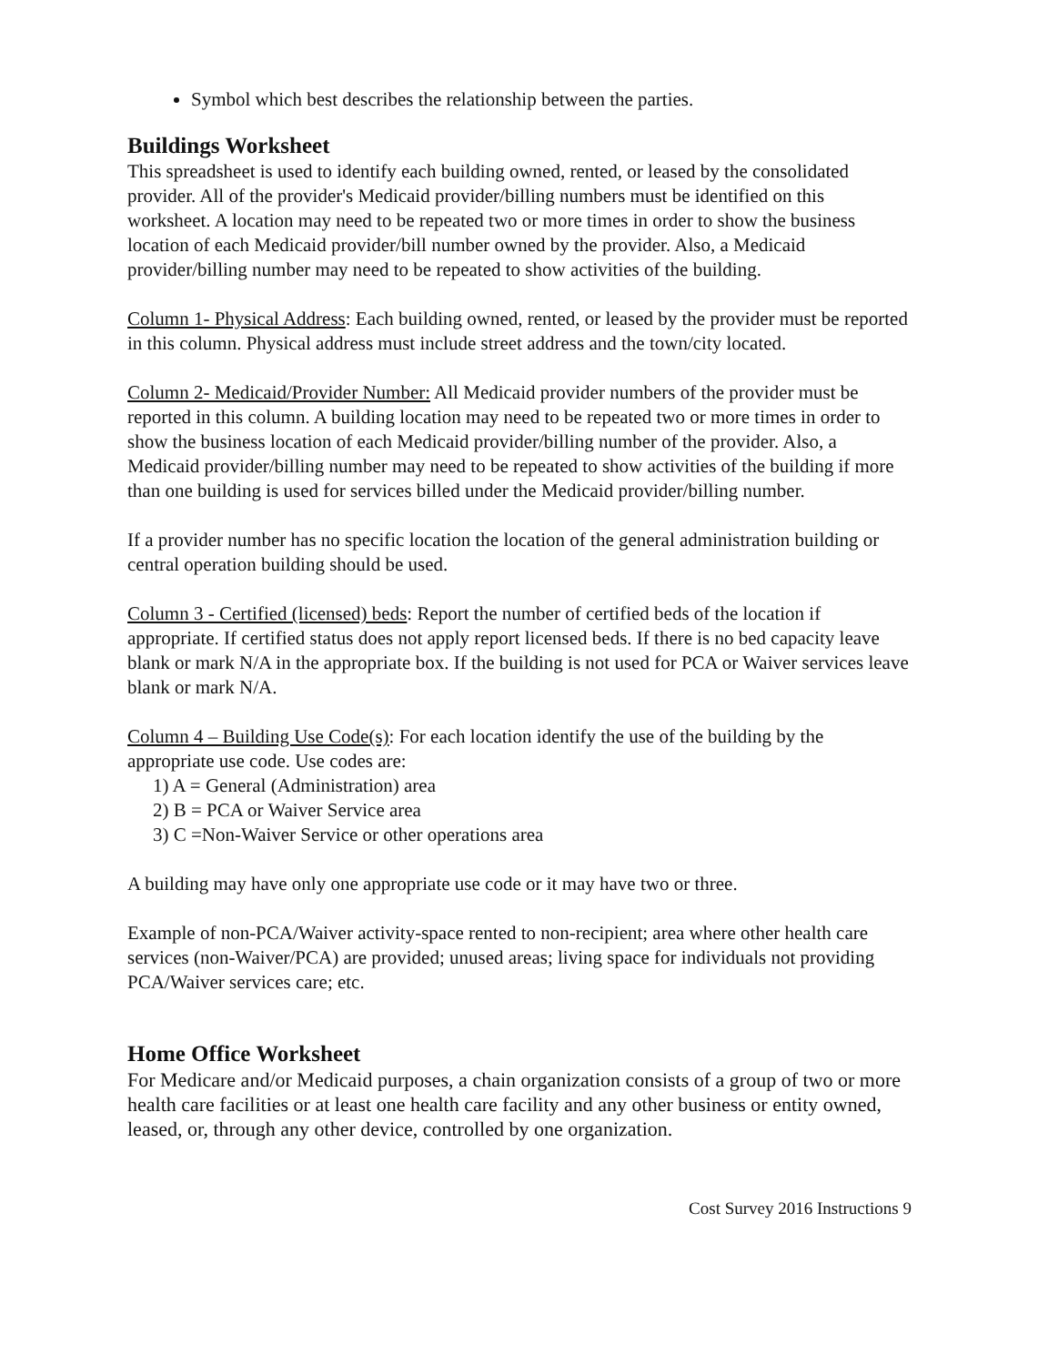Symbol which best describes the relationship between the parties.
Buildings Worksheet
This spreadsheet is used to identify each building owned, rented, or leased by the consolidated provider. All of the provider's Medicaid provider/billing numbers must be identified on this worksheet. A location may need to be repeated two or more times in order to show the business location of each Medicaid provider/bill number owned by the provider. Also, a Medicaid provider/billing number may need to be repeated to show activities of the building.
Column 1- Physical Address: Each building owned, rented, or leased by the provider must be reported in this column. Physical address must include street address and the town/city located.
Column 2- Medicaid/Provider Number: All Medicaid provider numbers of the provider must be reported in this column. A building location may need to be repeated two or more times in order to show the business location of each Medicaid provider/billing number of the provider. Also, a Medicaid provider/billing number may need to be repeated to show activities of the building if more than one building is used for services billed under the Medicaid provider/billing number.
If a provider number has no specific location the location of the general administration building or central operation building should be used.
Column 3 - Certified (licensed) beds: Report the number of certified beds of the location if appropriate. If certified status does not apply report licensed beds. If there is no bed capacity leave blank or mark N/A in the appropriate box. If the building is not used for PCA or Waiver services leave blank or mark N/A.
Column 4 – Building Use Code(s): For each location identify the use of the building by the appropriate use code. Use codes are:
1) A = General (Administration) area
2) B = PCA or Waiver Service area
3) C =Non-Waiver Service or other operations area
A building may have only one appropriate use code or it may have two or three.
Example of non-PCA/Waiver activity-space rented to non-recipient; area where other health care services (non-Waiver/PCA) are provided; unused areas; living space for individuals not providing PCA/Waiver services care; etc.
Home Office Worksheet
For Medicare and/or Medicaid purposes, a chain organization consists of a group of two or more health care facilities or at least one health care facility and any other business or entity owned, leased, or, through any other device, controlled by one organization.
Cost Survey 2016 Instructions 9